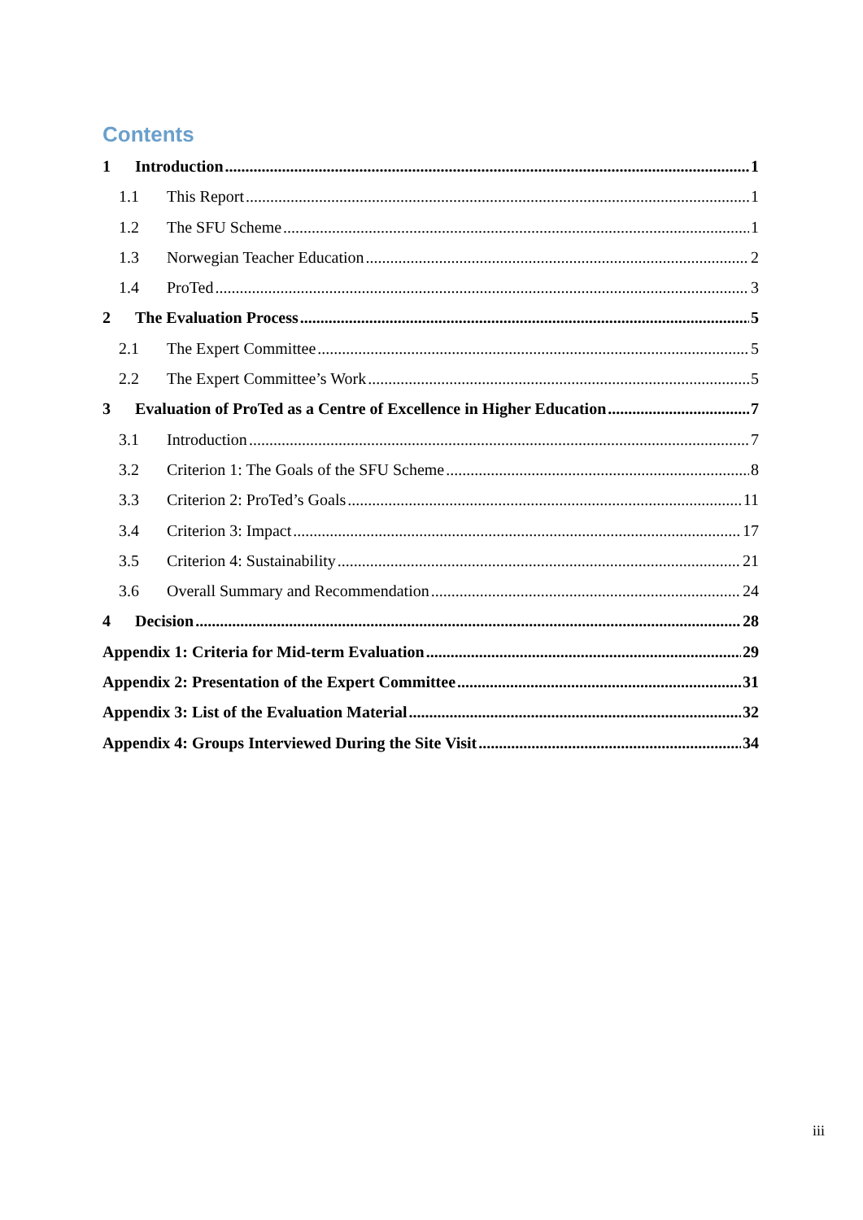Contents
1 Introduction 1
1.1 This Report 1
1.2 The SFU Scheme 1
1.3 Norwegian Teacher Education 2
1.4 ProTed 3
2 The Evaluation Process 5
2.1 The Expert Committee 5
2.2 The Expert Committee’s Work 5
3 Evaluation of ProTed as a Centre of Excellence in Higher Education 7
3.1 Introduction 7
3.2 Criterion 1: The Goals of the SFU Scheme 8
3.3 Criterion 2: ProTed’s Goals 11
3.4 Criterion 3: Impact 17
3.5 Criterion 4: Sustainability 21
3.6 Overall Summary and Recommendation 24
4 Decision 28
Appendix 1: Criteria for Mid-term Evaluation 29
Appendix 2: Presentation of the Expert Committee 31
Appendix 3: List of the Evaluation Material 32
Appendix 4: Groups Interviewed During the Site Visit 34
iii